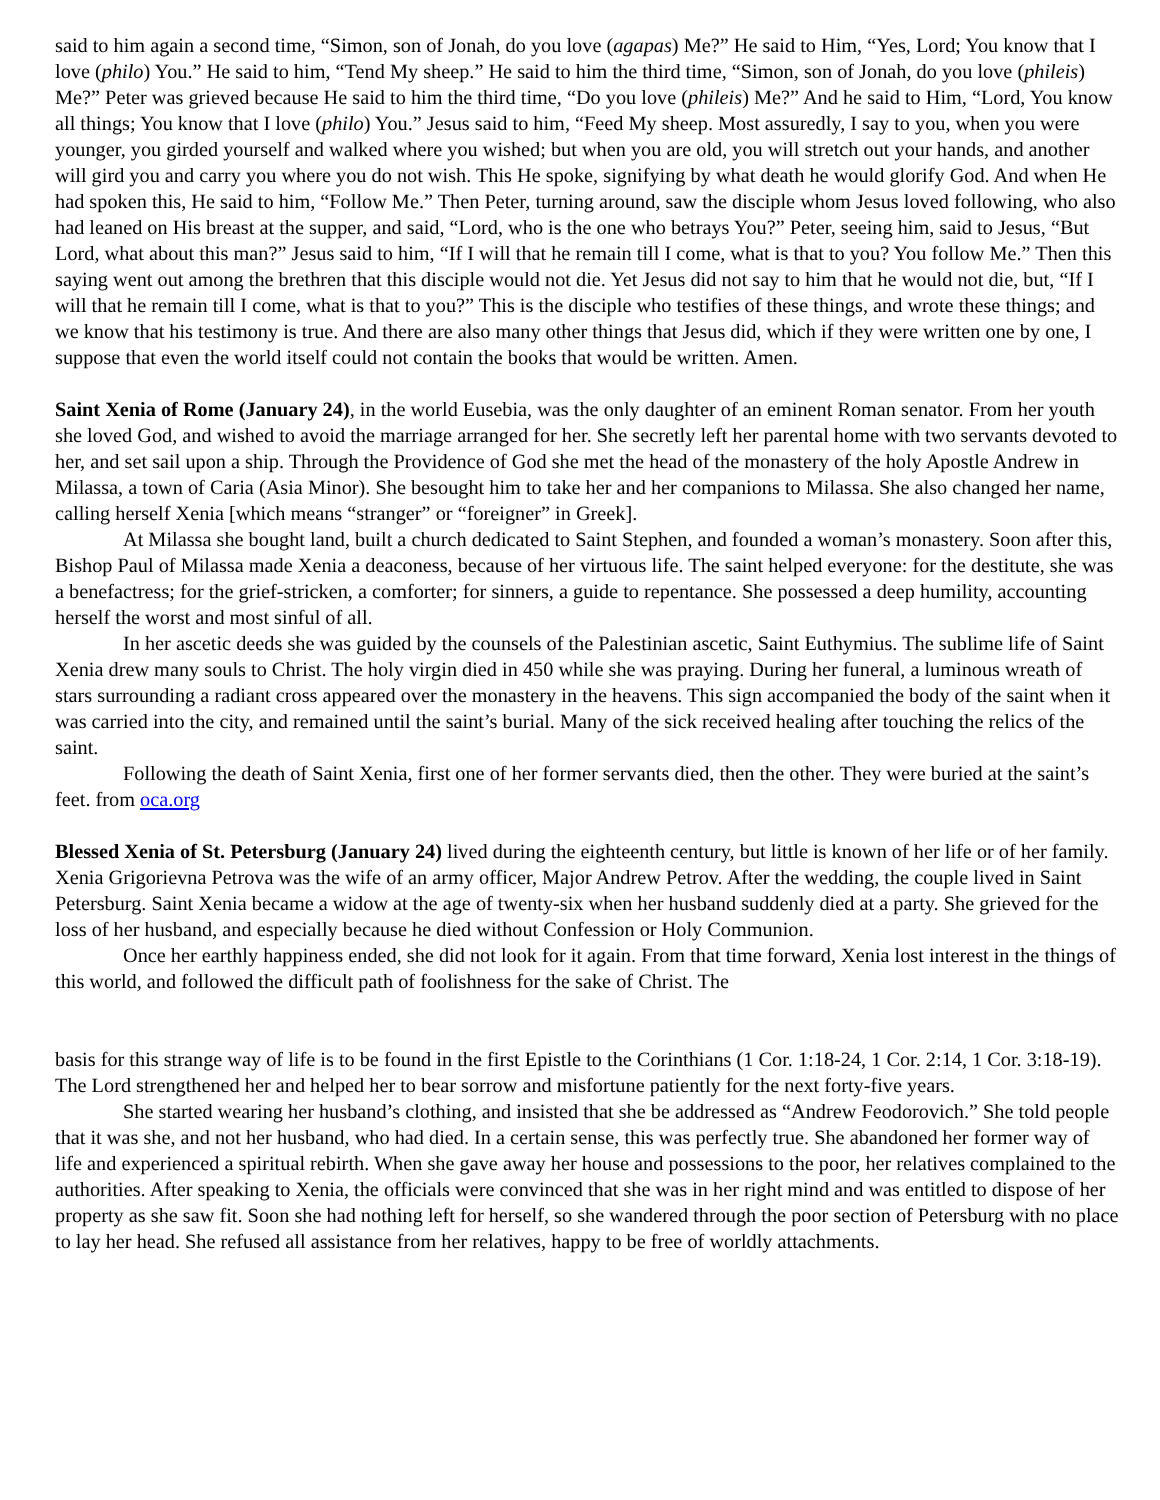said to him again a second time, “Simon, son of Jonah, do you love (agapas) Me?” He said to Him, “Yes, Lord; You know that I love (philo) You.” He said to him, “Tend My sheep.” He said to him the third time, “Simon, son of Jonah, do you love (phileis) Me?” Peter was grieved because He said to him the third time, “Do you love (phileis) Me?” And he said to Him, “Lord, You know all things; You know that I love (philo) You.” Jesus said to him, “Feed My sheep. Most assuredly, I say to you, when you were younger, you girded yourself and walked where you wished; but when you are old, you will stretch out your hands, and another will gird you and carry you where you do not wish. This He spoke, signifying by what death he would glorify God. And when He had spoken this, He said to him, “Follow Me.” Then Peter, turning around, saw the disciple whom Jesus loved following, who also had leaned on His breast at the supper, and said, “Lord, who is the one who betrays You?” Peter, seeing him, said to Jesus, “But Lord, what about this man?” Jesus said to him, “If I will that he remain till I come, what is that to you? You follow Me.” Then this saying went out among the brethren that this disciple would not die. Yet Jesus did not say to him that he would not die, but, “If I will that he remain till I come, what is that to you?” This is the disciple who testifies of these things, and wrote these things; and we know that his testimony is true. And there are also many other things that Jesus did, which if they were written one by one, I suppose that even the world itself could not contain the books that would be written. Amen.
Saint Xenia of Rome (January 24), in the world Eusebia, was the only daughter of an eminent Roman senator. From her youth she loved God, and wished to avoid the marriage arranged for her. She secretly left her parental home with two servants devoted to her, and set sail upon a ship. Through the Providence of God she met the head of the monastery of the holy Apostle Andrew in Milassa, a town of Caria (Asia Minor). She besought him to take her and her companions to Milassa. She also changed her name, calling herself Xenia [which means “stranger” or “foreigner” in Greek].
At Milassa she bought land, built a church dedicated to Saint Stephen, and founded a woman’s monastery. Soon after this, Bishop Paul of Milassa made Xenia a deaconess, because of her virtuous life. The saint helped everyone: for the destitute, she was a benefactress; for the grief-stricken, a comforter; for sinners, a guide to repentance. She possessed a deep humility, accounting herself the worst and most sinful of all.
In her ascetic deeds she was guided by the counsels of the Palestinian ascetic, Saint Euthymius. The sublime life of Saint Xenia drew many souls to Christ. The holy virgin died in 450 while she was praying. During her funeral, a luminous wreath of stars surrounding a radiant cross appeared over the monastery in the heavens. This sign accompanied the body of the saint when it was carried into the city, and remained until the saint’s burial. Many of the sick received healing after touching the relics of the saint.
Following the death of Saint Xenia, first one of her former servants died, then the other. They were buried at the saint’s feet. from oca.org
Blessed Xenia of St. Petersburg (January 24) lived during the eighteenth century, but little is known of her life or of her family. Xenia Grigorievna Petrova was the wife of an army officer, Major Andrew Petrov. After the wedding, the couple lived in Saint Petersburg. Saint Xenia became a widow at the age of twenty-six when her husband suddenly died at a party. She grieved for the loss of her husband, and especially because he died without Confession or Holy Communion.
Once her earthly happiness ended, she did not look for it again. From that time forward, Xenia lost interest in the things of this world, and followed the difficult path of foolishness for the sake of Christ. The
basis for this strange way of life is to be found in the first Epistle to the Corinthians (1 Cor. 1:18-24, 1 Cor. 2:14, 1 Cor. 3:18-19). The Lord strengthened her and helped her to bear sorrow and misfortune patiently for the next forty-five years.
She started wearing her husband’s clothing, and insisted that she be addressed as “Andrew Feodorovich.” She told people that it was she, and not her husband, who had died. In a certain sense, this was perfectly true. She abandoned her former way of life and experienced a spiritual rebirth. When she gave away her house and possessions to the poor, her relatives complained to the authorities. After speaking to Xenia, the officials were convinced that she was in her right mind and was entitled to dispose of her property as she saw fit. Soon she had nothing left for herself, so she wandered through the poor section of Petersburg with no place to lay her head. She refused all assistance from her relatives, happy to be free of worldly attachments.